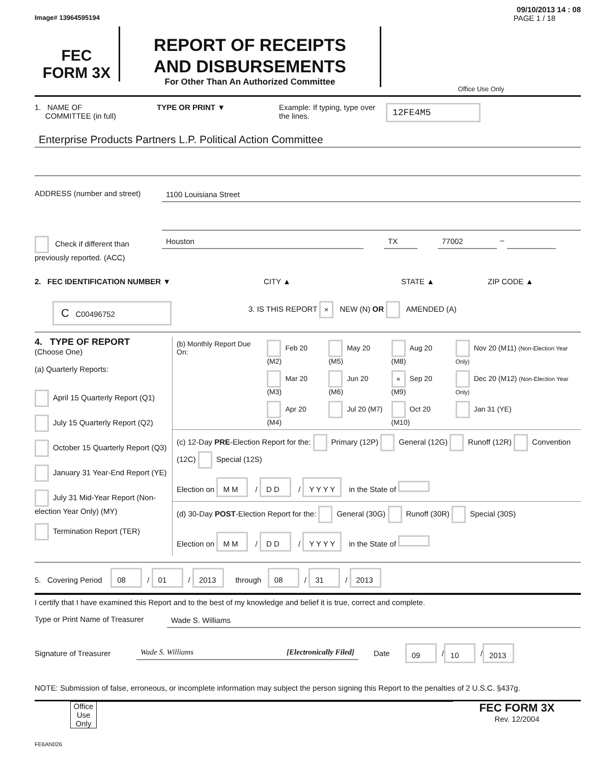09/10/2013 14 : 08
Image# 13964595194 PAGE 1 / 18
FEC
FORM 3X
REPORT OF RECEIPTS
AND DISBURSEMENTS
For Other Than An Authorized Committee
Office Use Only
1. NAME OF
COMMITTEE (in full)
TYPE OR PRINT ▼ Example: If typing, type over the lines.
12FE4M5
Enterprise Products Partners L.P. Political Action Committee
ADDRESS (number and street) 1100 Louisiana Street
Check if different than previously reported. (ACC)
Houston TX 77002 –
2. FEC IDENTIFICATION NUMBER ▼ CITY ▲ STATE ▲ ZIP CODE ▲
C C00496752
3. IS THIS REPORT × NEW (N) OR AMENDED (A)
4. TYPE OF REPORT
(Choose One)
(a) Quarterly Reports:
April 15 Quarterly Report (Q1)
July 15 Quarterly Report (Q2)
October 15 Quarterly Report (Q3)
January 31 Year-End Report (YE)
July 31 Mid-Year Report (Non-election Year Only) (MY)
Termination Report (TER)
| (b) Monthly Report Due On: | Feb 20 (M2) | May 20 (M5) | Aug 20 (M8) | Nov 20 (M11) (Non-Election Year Only) |
| | Mar 20 (M3) | Jun 20 (M6) | × Sep 20 (M9) | Dec 20 (M12) (Non-Election Year Only) |
| | Apr 20 (M4) | Jul 20 (M7) | Oct 20 (M10) | Jan 31 (YE) |
(c) 12-Day PRE-Election Report for the: Primary (12P) General (12G) Runoff (12R) Convention (12C) Special (12S)
Election on M M / D D / Y Y Y Y in the State of
(d) 30-Day POST-Election Report for the: General (30G) Runoff (30R) Special (30S)
Election on M M / D D / Y Y Y Y in the State of
5. Covering Period 08 / 01 / 2013 through 08 / 31 / 2013
I certify that I have examined this Report and to the best of my knowledge and belief it is true, correct and complete.
Type or Print Name of Treasurer
Wade S. Williams
Signature of Treasurer Wade S. Williams [Electronically Filed] Date 09 / 10 / 2013
NOTE: Submission of false, erroneous, or incomplete information may subject the person signing this Report to the penalties of 2 U.S.C. §437g.
Office Use Only
FEC FORM 3X
Rev. 12/2004
FE6AN026